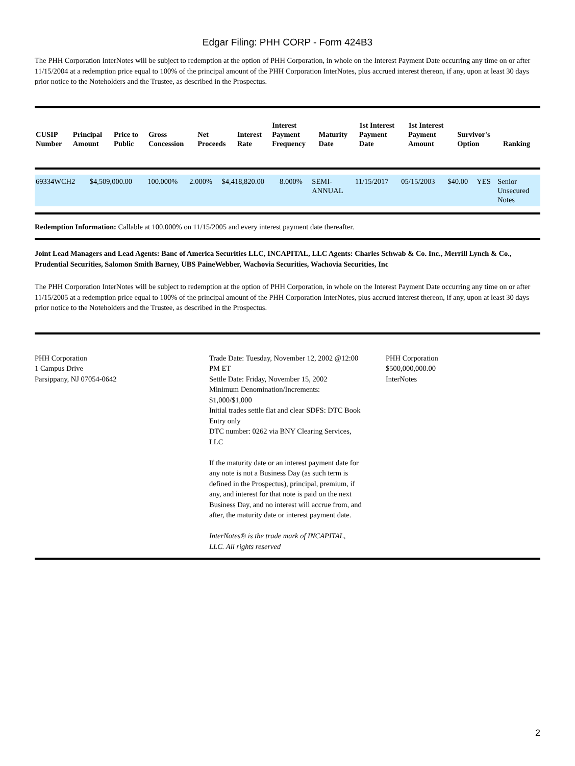Edgar Filing: PHH CORP - Form 424B3
The PHH Corporation InterNotes will be subject to redemption at the option of PHH Corporation, in whole on the Interest Payment Date occurring any time on or after 11/15/2004 at a redemption price equal to 100% of the principal amount of the PHH Corporation InterNotes, plus accrued interest thereon, if any, upon at least 30 days prior notice to the Noteholders and the Trustee, as described in the Prospectus.
| CUSIP Number | Principal Amount | Price to Public | Gross Concession | Net Proceeds | Interest Rate | Interest Payment Frequency | Maturity Date | 1st Interest Payment Date | 1st Interest Payment Amount | Survivor's Option | Ranking |
| --- | --- | --- | --- | --- | --- | --- | --- | --- | --- | --- | --- |
| 69334WCH2 | $4,509,000.00 | 100.000% | 2.000% | $4,418,820.00 | 8.000% | SEMI- ANNUAL | 11/15/2017 | 05/15/2003 | $40.00 | YES | Senior Unsecured Notes |
Redemption Information: Callable at 100.000% on 11/15/2005 and every interest payment date thereafter.
Joint Lead Managers and Lead Agents: Banc of America Securities LLC, INCAPITAL, LLC Agents: Charles Schwab & Co. Inc., Merrill Lynch & Co., Prudential Securities, Salomon Smith Barney, UBS PaineWebber, Wachovia Securities, Wachovia Securities, Inc
The PHH Corporation InterNotes will be subject to redemption at the option of PHH Corporation, in whole on the Interest Payment Date occurring any time on or after 11/15/2005 at a redemption price equal to 100% of the principal amount of the PHH Corporation InterNotes, plus accrued interest thereon, if any, upon at least 30 days prior notice to the Noteholders and the Trustee, as described in the Prospectus.
PHH Corporation
1 Campus Drive
Parsippany, NJ 07054-0642
Trade Date: Tuesday, November 12, 2002 @12:00 PM ET
Settle Date: Friday, November 15, 2002
Minimum Denomination/Increments: $1,000/$1,000
Initial trades settle flat and clear SDFS: DTC Book Entry only
DTC number: 0262 via BNY Clearing Services, LLC
If the maturity date or an interest payment date for any note is not a Business Day (as such term is defined in the Prospectus), principal, premium, if any, and interest for that note is paid on the next Business Day, and no interest will accrue from, and after, the maturity date or interest payment date.
InterNotes® is the trade mark of INCAPITAL, LLC. All rights reserved
PHH Corporation
$500,000,000.00
InterNotes
2